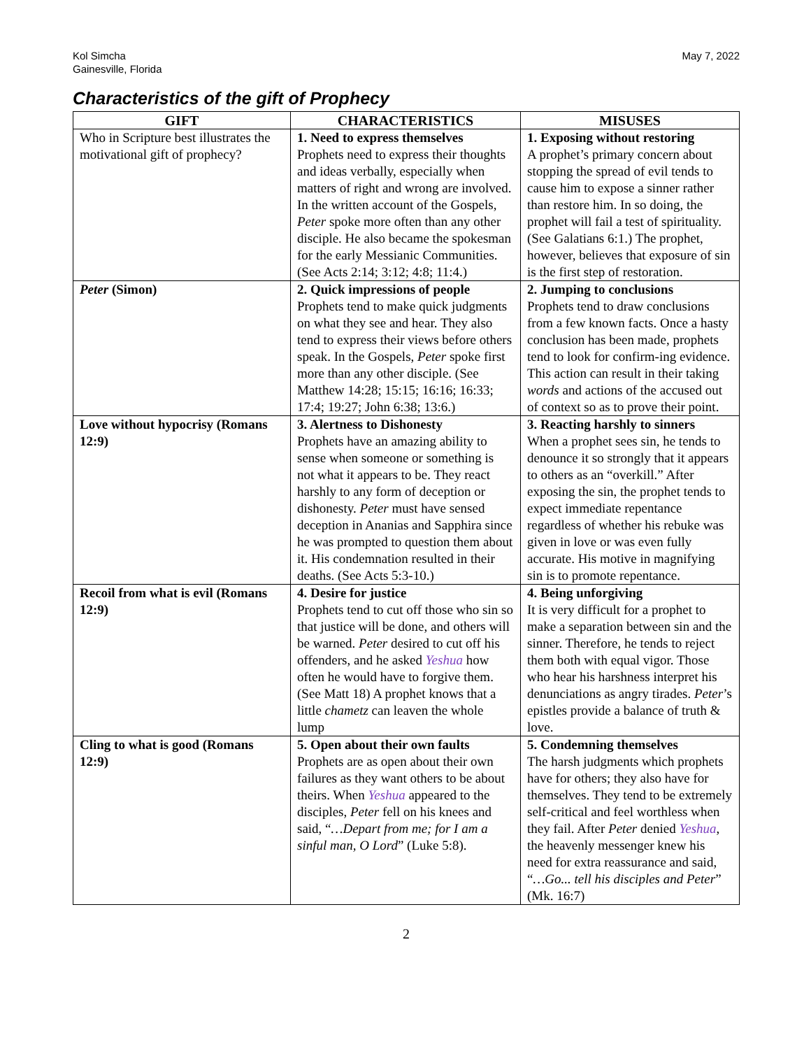Kol Simcha
Gainesville, Florida
May 7, 2022
Characteristics of the gift of Prophecy
| GIFT | CHARACTERISTICS | MISUSES |
| --- | --- | --- |
| Who in Scripture best illustrates the motivational gift of prophecy? | 1. Need to express themselves Prophets need to express their thoughts and ideas verbally, especially when matters of right and wrong are involved. In the written account of the Gospels, Peter spoke more often than any other disciple. He also became the spokesman for the early Messianic Communities. (See Acts 2:14; 3:12; 4:8; 11:4.) | 1. Exposing without restoring A prophet’s primary concern about stopping the spread of evil tends to cause him to expose a sinner rather than restore him. In so doing, the prophet will fail a test of spirituality. (See Galatians 6:1.) The prophet, however, believes that exposure of sin is the first step of restoration. |
| Peter (Simon) | 2. Quick impressions of people Prophets tend to make quick judgments on what they see and hear. They also tend to express their views before others speak. In the Gospels, Peter spoke first more than any other disciple. (See Matthew 14:28; 15:15; 16:16; 16:33; 17:4; 19:27; John 6:38; 13:6.) | 2. Jumping to conclusions Prophets tend to draw conclusions from a few known facts. Once a hasty conclusion has been made, prophets tend to look for confirm-ing evidence. This action can result in their taking words and actions of the accused out of context so as to prove their point. |
| Love without hypocrisy (Romans 12:9) | 3. Alertness to Dishonesty Prophets have an amazing ability to sense when someone or something is not what it appears to be. They react harshly to any form of deception or dishonesty. Peter must have sensed deception in Ananias and Sapphira since he was prompted to question them about it. His condemnation resulted in their deaths. (See Acts 5:3-10.) | 3. Reacting harshly to sinners When a prophet sees sin, he tends to denounce it so strongly that it appears to others as an “overkill.” After exposing the sin, the prophet tends to expect immediate repentance regardless of whether his rebuke was given in love or was even fully accurate. His motive in magnifying sin is to promote repentance. |
| Recoil from what is evil (Romans 12:9) | 4. Desire for justice Prophets tend to cut off those who sin so that justice will be done, and others will be warned. Peter desired to cut off his offenders, and he asked Yeshua how often he would have to forgive them. (See Matt 18) A prophet knows that a little chametz can leaven the whole lump | 4. Being unforgiving It is very difficult for a prophet to make a separation between sin and the sinner. Therefore, he tends to reject them both with equal vigor. Those who hear his harshness interpret his denunciations as angry tirades. Peter ’s epistles provide a balance of truth & love. |
| Cling to what is good (Romans 12:9) | 5. Open about their own faults Prophets are as open about their own failures as they want others to be about theirs. When Yeshua appeared to the disciples, Peter fell on his knees and said, “ …Depart from me; for I am a sinful man, O Lord ” (Luke 5:8). | 5. Condemning themselves The harsh judgments which prophets have for others; they also have for themselves. They tend to be extremely self-critical and feel worthless when they fail. After Peter denied Yeshua , the heavenly messenger knew his need for extra reassurance and said, “ …Go... tell his disciples and Peter ” (Mk. 16:7) |
2